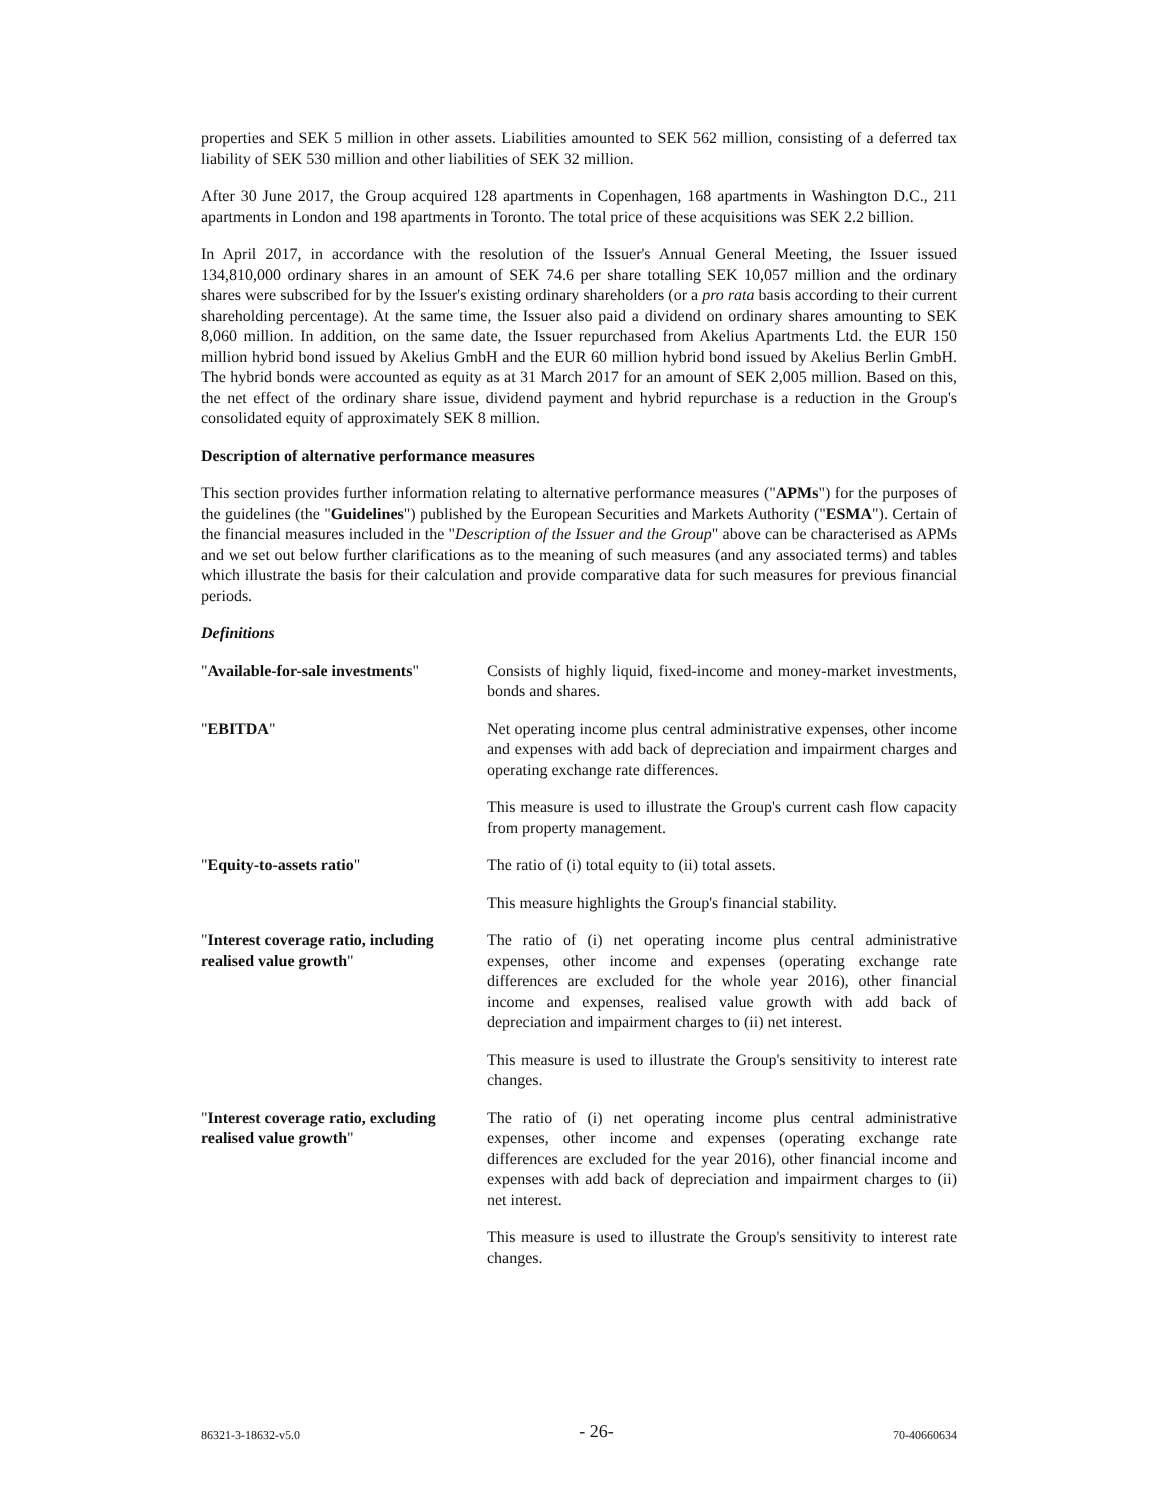properties and SEK 5 million in other assets. Liabilities amounted to SEK 562 million, consisting of a deferred tax liability of SEK 530 million and other liabilities of SEK 32 million.
After 30 June 2017, the Group acquired 128 apartments in Copenhagen, 168 apartments in Washington D.C., 211 apartments in London and 198 apartments in Toronto. The total price of these acquisitions was SEK 2.2 billion.
In April 2017, in accordance with the resolution of the Issuer's Annual General Meeting, the Issuer issued 134,810,000 ordinary shares in an amount of SEK 74.6 per share totalling SEK 10,057 million and the ordinary shares were subscribed for by the Issuer's existing ordinary shareholders (or a pro rata basis according to their current shareholding percentage). At the same time, the Issuer also paid a dividend on ordinary shares amounting to SEK 8,060 million. In addition, on the same date, the Issuer repurchased from Akelius Apartments Ltd. the EUR 150 million hybrid bond issued by Akelius GmbH and the EUR 60 million hybrid bond issued by Akelius Berlin GmbH. The hybrid bonds were accounted as equity as at 31 March 2017 for an amount of SEK 2,005 million. Based on this, the net effect of the ordinary share issue, dividend payment and hybrid repurchase is a reduction in the Group's consolidated equity of approximately SEK 8 million.
Description of alternative performance measures
This section provides further information relating to alternative performance measures ("APMs") for the purposes of the guidelines (the "Guidelines") published by the European Securities and Markets Authority ("ESMA"). Certain of the financial measures included in the "Description of the Issuer and the Group" above can be characterised as APMs and we set out below further clarifications as to the meaning of such measures (and any associated terms) and tables which illustrate the basis for their calculation and provide comparative data for such measures for previous financial periods.
Definitions
| " Available-for-sale investments " | Consists of highly liquid, fixed-income and money-market investments, bonds and shares. |
| " EBITDA " | Net operating income plus central administrative expenses, other income and expenses with add back of depreciation and impairment charges and operating exchange rate differences. This measure is used to illustrate the Group's current cash flow capacity from property management. |
| " Equity-to-assets ratio " | The ratio of (i) total equity to (ii) total assets. This measure highlights the Group's financial stability. |
| " Interest coverage ratio, including realised value growth " | The ratio of (i) net operating income plus central administrative expenses, other income and expenses (operating exchange rate differences are excluded for the whole year 2016), other financial income and expenses, realised value growth with add back of depreciation and impairment charges to (ii) net interest. This measure is used to illustrate the Group's sensitivity to interest rate changes. |
| " Interest coverage ratio, excluding realised value growth " | The ratio of (i) net operating income plus central administrative expenses, other income and expenses (operating exchange rate differences are excluded for the year 2016), other financial income and expenses with add back of depreciation and impairment charges to (ii) net interest. This measure is used to illustrate the Group's sensitivity to interest rate changes. |
86321-3-18632-v5.0 - 26- 70-40660634